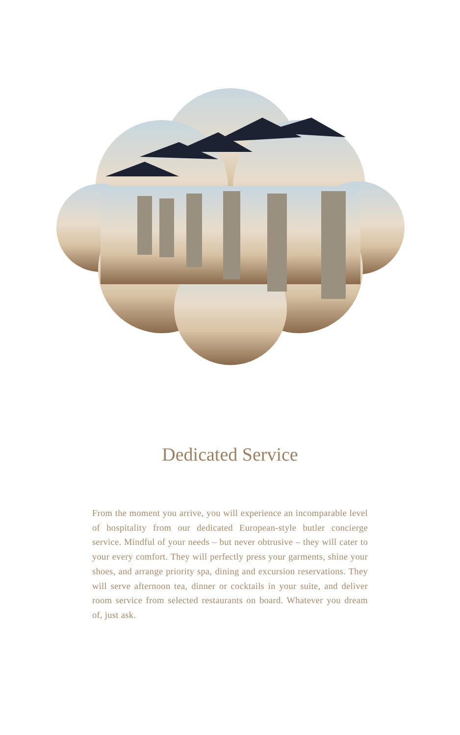Dedicated Service
From the moment you arrive, you will experience an incomparable level of hospitality from our dedicated European-style butler concierge service. Mindful of your needs – but never obtrusive – they will cater to your every comfort. They will perfectly press your garments, shine your shoes, and arrange priority spa, dining and excursion reservations. They will serve afternoon tea, dinner or cocktails in your suite, and deliver room service from selected restaurants on board. Whatever you dream of, just ask.